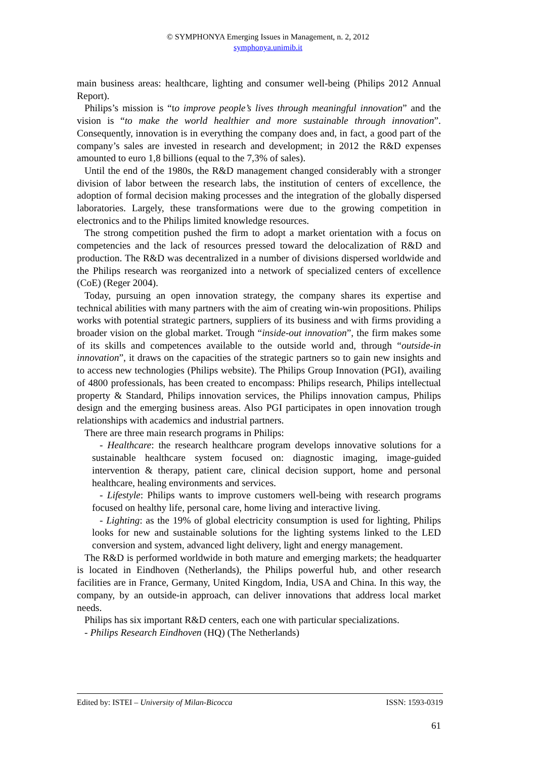© SYMPHONYA Emerging Issues in Management, n. 2, 2012
symphonya.unimib.it
main business areas: healthcare, lighting and consumer well-being (Philips 2012 Annual Report).
Philips’s mission is “to improve people’s lives through meaningful innovation” and the vision is “to make the world healthier and more sustainable through innovation”. Consequently, innovation is in everything the company does and, in fact, a good part of the company’s sales are invested in research and development; in 2012 the R&D expenses amounted to euro 1,8 billions (equal to the 7,3% of sales).
Until the end of the 1980s, the R&D management changed considerably with a stronger division of labor between the research labs, the institution of centers of excellence, the adoption of formal decision making processes and the integration of the globally dispersed laboratories. Largely, these transformations were due to the growing competition in electronics and to the Philips limited knowledge resources.
The strong competition pushed the firm to adopt a market orientation with a focus on competencies and the lack of resources pressed toward the delocalization of R&D and production. The R&D was decentralized in a number of divisions dispersed worldwide and the Philips research was reorganized into a network of specialized centers of excellence (CoE) (Reger 2004).
Today, pursuing an open innovation strategy, the company shares its expertise and technical abilities with many partners with the aim of creating win-win propositions. Philips works with potential strategic partners, suppliers of its business and with firms providing a broader vision on the global market. Trough “inside-out innovation”, the firm makes some of its skills and competences available to the outside world and, through “outside-in innovation”, it draws on the capacities of the strategic partners so to gain new insights and to access new technologies (Philips website). The Philips Group Innovation (PGI), availing of 4800 professionals, has been created to encompass: Philips research, Philips intellectual property & Standard, Philips innovation services, the Philips innovation campus, Philips design and the emerging business areas. Also PGI participates in open innovation trough relationships with academics and industrial partners.
There are three main research programs in Philips:
- Healthcare: the research healthcare program develops innovative solutions for a sustainable healthcare system focused on: diagnostic imaging, image-guided intervention & therapy, patient care, clinical decision support, home and personal healthcare, healing environments and services.
- Lifestyle: Philips wants to improve customers well-being with research programs focused on healthy life, personal care, home living and interactive living.
- Lighting: as the 19% of global electricity consumption is used for lighting, Philips looks for new and sustainable solutions for the lighting systems linked to the LED conversion and system, advanced light delivery, light and energy management.
The R&D is performed worldwide in both mature and emerging markets; the headquarter is located in Eindhoven (Netherlands), the Philips powerful hub, and other research facilities are in France, Germany, United Kingdom, India, USA and China. In this way, the company, by an outside-in approach, can deliver innovations that address local market needs.
Philips has six important R&D centers, each one with particular specializations.
- Philips Research Eindhoven (HQ) (The Netherlands)
Edited by: ISTEI – University of Milan-Bicocca ISSN: 1593-0319
61